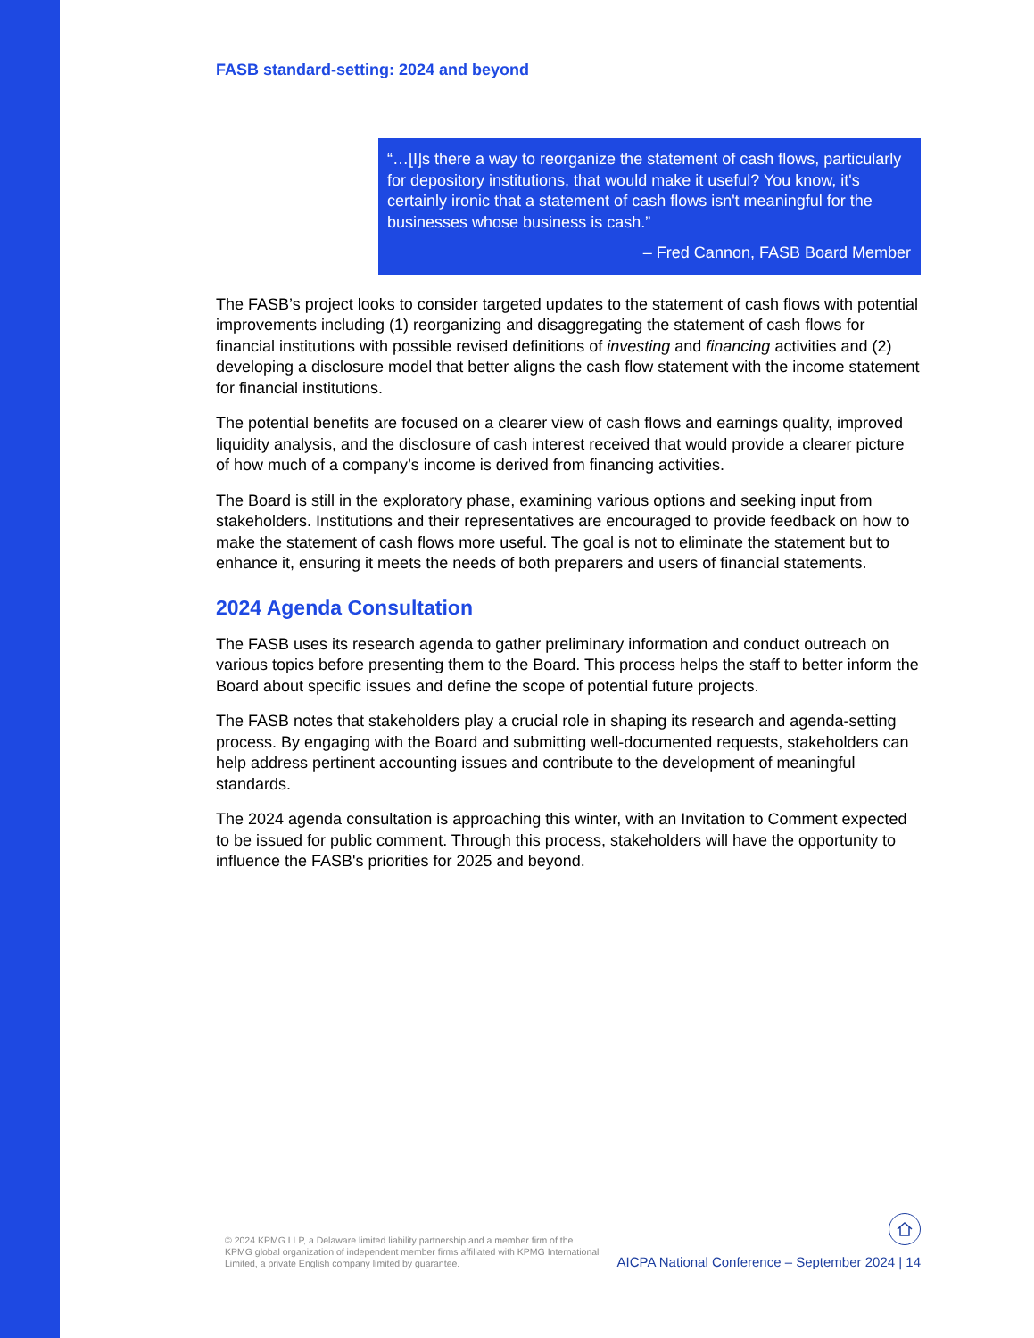FASB standard-setting: 2024 and beyond
“…[I]s there a way to reorganize the statement of cash flows, particularly for depository institutions, that would make it useful? You know, it's certainly ironic that a statement of cash flows isn't meaningful for the businesses whose business is cash.”
– Fred Cannon, FASB Board Member
The FASB’s project looks to consider targeted updates to the statement of cash flows with potential improvements including (1) reorganizing and disaggregating the statement of cash flows for financial institutions with possible revised definitions of investing and financing activities and (2) developing a disclosure model that better aligns the cash flow statement with the income statement for financial institutions.
The potential benefits are focused on a clearer view of cash flows and earnings quality, improved liquidity analysis, and the disclosure of cash interest received that would provide a clearer picture of how much of a company’s income is derived from financing activities.
The Board is still in the exploratory phase, examining various options and seeking input from stakeholders. Institutions and their representatives are encouraged to provide feedback on how to make the statement of cash flows more useful. The goal is not to eliminate the statement but to enhance it, ensuring it meets the needs of both preparers and users of financial statements.
2024 Agenda Consultation
The FASB uses its research agenda to gather preliminary information and conduct outreach on various topics before presenting them to the Board. This process helps the staff to better inform the Board about specific issues and define the scope of potential future projects.
The FASB notes that stakeholders play a crucial role in shaping its research and agenda-setting process. By engaging with the Board and submitting well-documented requests, stakeholders can help address pertinent accounting issues and contribute to the development of meaningful standards.
The 2024 agenda consultation is approaching this winter, with an Invitation to Comment expected to be issued for public comment. Through this process, stakeholders will have the opportunity to influence the FASB's priorities for 2025 and beyond.
© 2024 KPMG LLP, a Delaware limited liability partnership and a member firm of the KPMG global organization of independent member firms affiliated with KPMG International Limited, a private English company limited by guarantee.
AICPA National Conference – September 2024 | 14